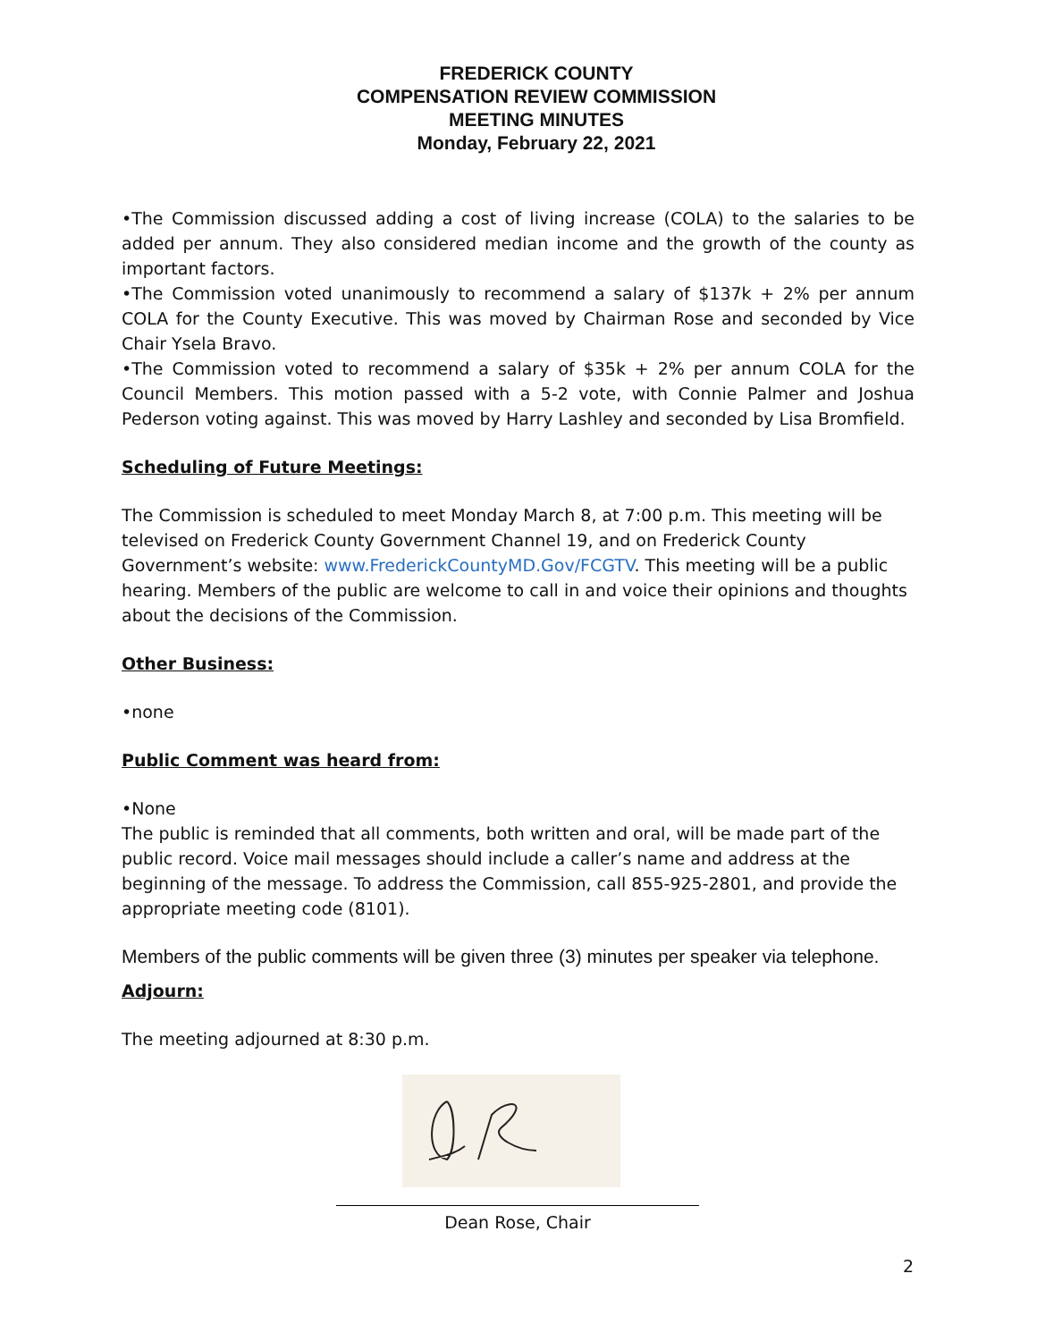FREDERICK COUNTY
COMPENSATION REVIEW COMMISSION
MEETING MINUTES
Monday, February 22, 2021
•The Commission discussed adding a cost of living increase (COLA) to the salaries to be added per annum. They also considered median income and the growth of the county as important factors.
•The Commission voted unanimously to recommend a salary of $137k + 2% per annum COLA for the County Executive. This was moved by Chairman Rose and seconded by Vice Chair Ysela Bravo.
•The Commission voted to recommend a salary of $35k + 2% per annum COLA for the Council Members. This motion passed with a 5-2 vote, with Connie Palmer and Joshua Pederson voting against. This was moved by Harry Lashley and seconded by Lisa Bromfield.
Scheduling of Future Meetings:
The Commission is scheduled to meet Monday March 8, at 7:00 p.m. This meeting will be televised on Frederick County Government Channel 19, and on Frederick County Government’s website: www.FrederickCountyMD.Gov/FCGTV. This meeting will be a public hearing. Members of the public are welcome to call in and voice their opinions and thoughts about the decisions of the Commission.
Other Business:
•none
Public Comment was heard from:
•None
The public is reminded that all comments, both written and oral, will be made part of the public record. Voice mail messages should include a caller’s name and address at the beginning of the message. To address the Commission, call 855-925-2801, and provide the appropriate meeting code (8101).
Members of the public comments will be given three (3) minutes per speaker via telephone.
Adjourn:
The meeting adjourned at 8:30 p.m.
Dean Rose, Chair
2